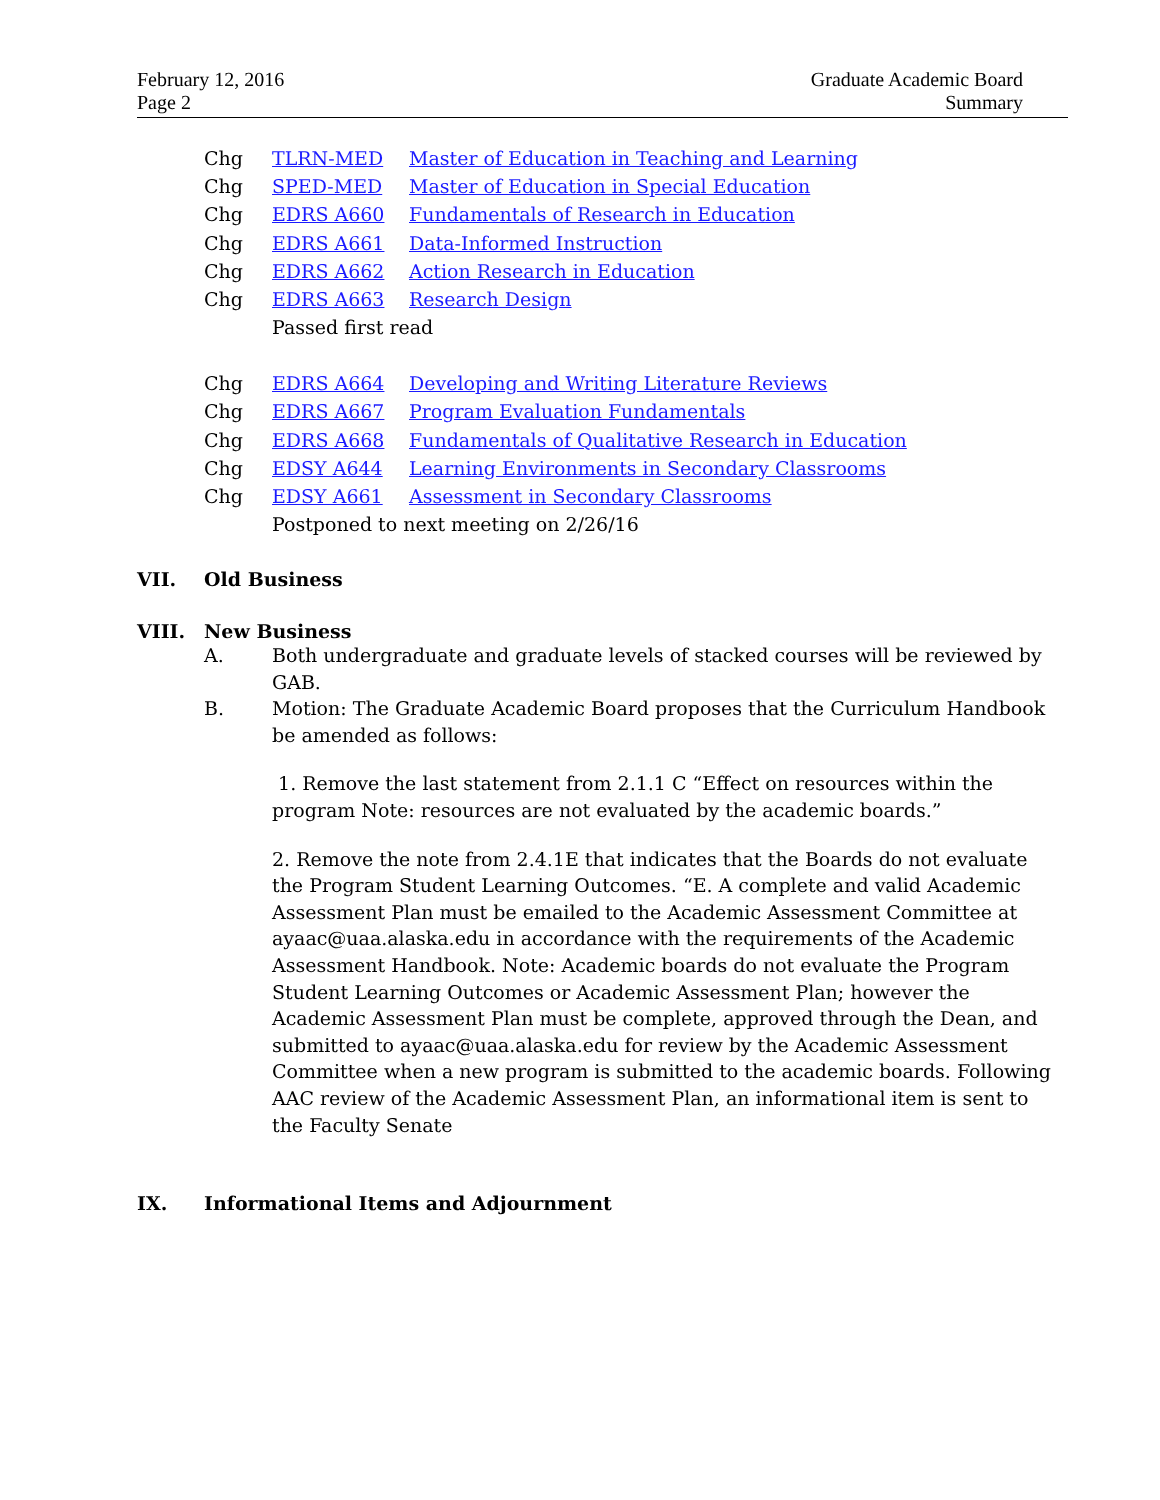February 12, 2016
Page 2
Graduate Academic Board
Summary
Chg TLRN-MED Master of Education in Teaching and Learning
Chg SPED-MED Master of Education in Special Education
Chg EDRS A660 Fundamentals of Research in Education
Chg EDRS A661 Data-Informed Instruction
Chg EDRS A662 Action Research in Education
Chg EDRS A663 Research Design
Passed first read
Chg EDRS A664 Developing and Writing Literature Reviews
Chg EDRS A667 Program Evaluation Fundamentals
Chg EDRS A668 Fundamentals of Qualitative Research in Education
Chg EDSY A644 Learning Environments in Secondary Classrooms
Chg EDSY A661 Assessment in Secondary Classrooms
Postponed to next meeting on 2/26/16
VII. Old Business
VIII. New Business
A. Both undergraduate and graduate levels of stacked courses will be reviewed by GAB.
B. Motion: The Graduate Academic Board proposes that the Curriculum Handbook be amended as follows:
1. Remove the last statement from 2.1.1 C “Effect on resources within the program Note: resources are not evaluated by the academic boards.”
2. Remove the note from 2.4.1E that indicates that the Boards do not evaluate the Program Student Learning Outcomes. “E. A complete and valid Academic Assessment Plan must be emailed to the Academic Assessment Committee at ayaac@uaa.alaska.edu in accordance with the requirements of the Academic Assessment Handbook. Note: Academic boards do not evaluate the Program Student Learning Outcomes or Academic Assessment Plan; however the Academic Assessment Plan must be complete, approved through the Dean, and submitted to ayaac@uaa.alaska.edu for review by the Academic Assessment Committee when a new program is submitted to the academic boards. Following AAC review of the Academic Assessment Plan, an informational item is sent to the Faculty Senate
IX. Informational Items and Adjournment